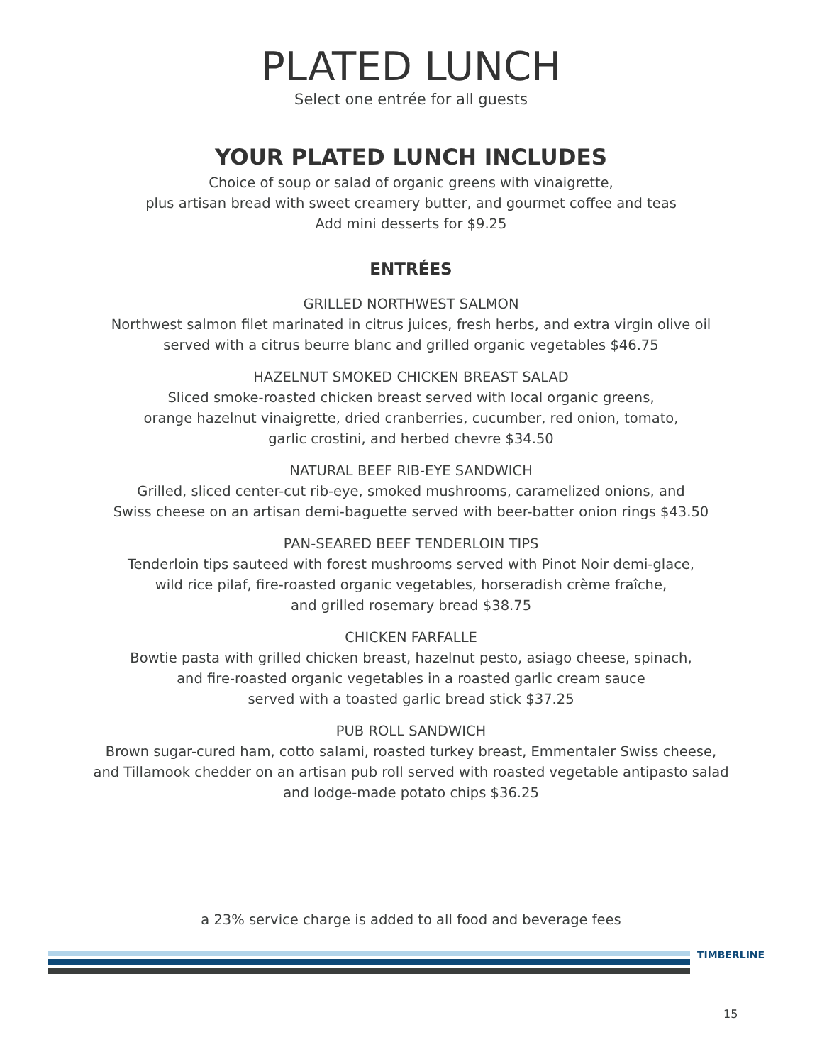PLATED LUNCH
Select one entrée for all guests
YOUR PLATED LUNCH INCLUDES
Choice of soup or salad of organic greens with vinaigrette,
plus artisan bread with sweet creamery butter, and gourmet coffee and teas
Add mini desserts for $9.25
ENTRÉES
GRILLED NORTHWEST SALMON
Northwest salmon filet marinated in citrus juices, fresh herbs, and extra virgin olive oil
served with a citrus beurre blanc and grilled organic vegetables $46.75
HAZELNUT SMOKED CHICKEN BREAST SALAD
Sliced smoke-roasted chicken breast served with local organic greens,
orange hazelnut vinaigrette, dried cranberries, cucumber, red onion, tomato,
garlic crostini, and herbed chevre $34.50
NATURAL BEEF RIB-EYE SANDWICH
Grilled, sliced center-cut rib-eye, smoked mushrooms, caramelized onions, and
Swiss cheese on an artisan demi-baguette served with beer-batter onion rings $43.50
PAN-SEARED BEEF TENDERLOIN TIPS
Tenderloin tips sauteed with forest mushrooms served with Pinot Noir demi-glace,
wild rice pilaf, fire-roasted organic vegetables, horseradish crème fraîche,
and grilled rosemary bread $38.75
CHICKEN FARFALLE
Bowtie pasta with grilled chicken breast, hazelnut pesto, asiago cheese, spinach,
and fire-roasted organic vegetables in a roasted garlic cream sauce
served with a toasted garlic bread stick $37.25
PUB ROLL SANDWICH
Brown sugar-cured ham, cotto salami, roasted turkey breast, Emmentaler Swiss cheese,
and Tillamook chedder on an artisan pub roll served with roasted vegetable antipasto salad
and lodge-made potato chips $36.25
a 23% service charge is added to all food and beverage fees
TIMBERLINE
15